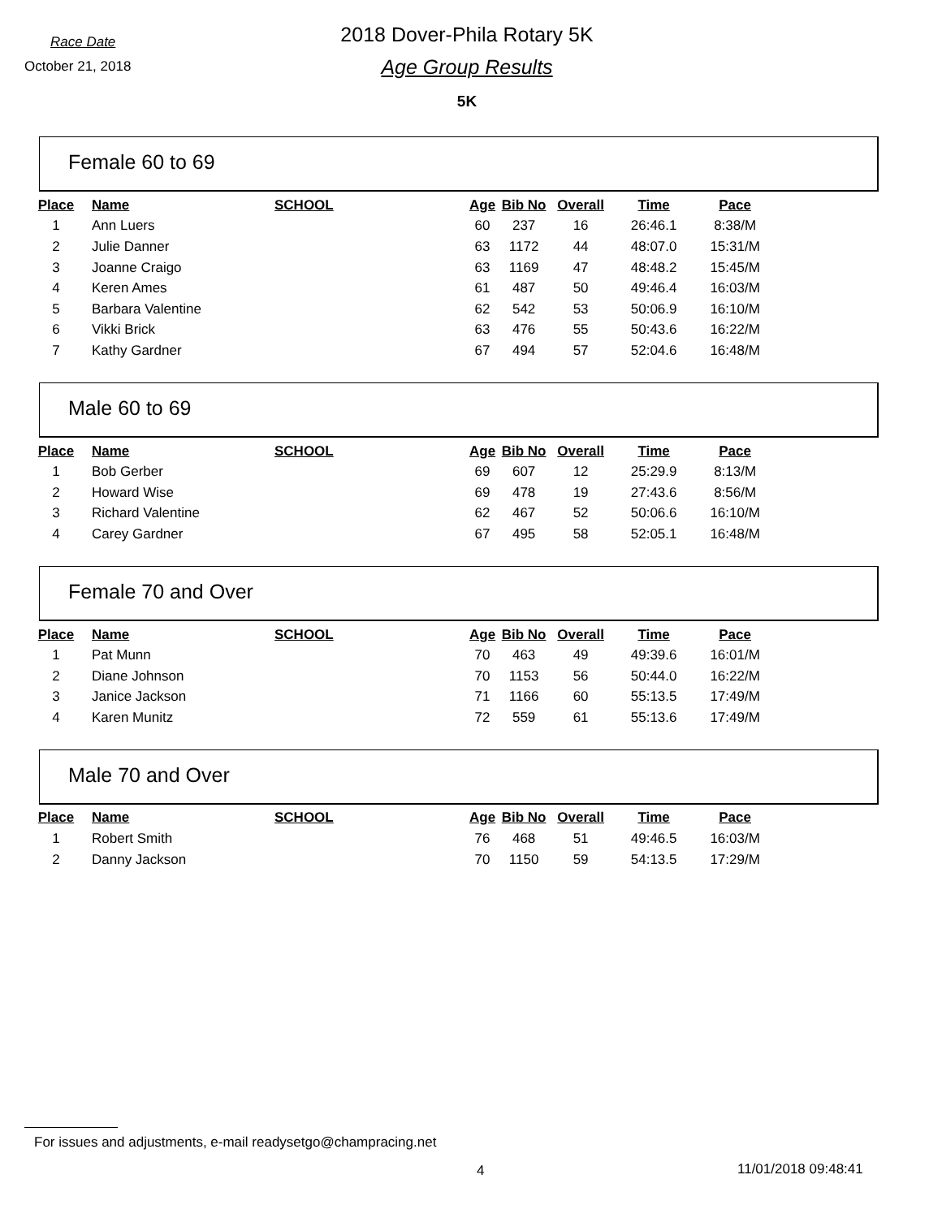Race Date
October 21, 2018
2018 Dover-Phila Rotary 5K
Age Group Results
5K
Female 60 to 69
| Place | Name | SCHOOL | Age | Bib No | Overall | Time | Pace |
| --- | --- | --- | --- | --- | --- | --- | --- |
| 1 | Ann Luers | | 60 | 237 | 16 | 26:46.1 | 8:38/M |
| 2 | Julie Danner | | 63 | 1172 | 44 | 48:07.0 | 15:31/M |
| 3 | Joanne Craigo | | 63 | 1169 | 47 | 48:48.2 | 15:45/M |
| 4 | Keren Ames | | 61 | 487 | 50 | 49:46.4 | 16:03/M |
| 5 | Barbara Valentine | | 62 | 542 | 53 | 50:06.9 | 16:10/M |
| 6 | Vikki Brick | | 63 | 476 | 55 | 50:43.6 | 16:22/M |
| 7 | Kathy Gardner | | 67 | 494 | 57 | 52:04.6 | 16:48/M |
Male 60 to 69
| Place | Name | SCHOOL | Age | Bib No | Overall | Time | Pace |
| --- | --- | --- | --- | --- | --- | --- | --- |
| 1 | Bob Gerber | | 69 | 607 | 12 | 25:29.9 | 8:13/M |
| 2 | Howard Wise | | 69 | 478 | 19 | 27:43.6 | 8:56/M |
| 3 | Richard Valentine | | 62 | 467 | 52 | 50:06.6 | 16:10/M |
| 4 | Carey Gardner | | 67 | 495 | 58 | 52:05.1 | 16:48/M |
Female 70 and Over
| Place | Name | SCHOOL | Age | Bib No | Overall | Time | Pace |
| --- | --- | --- | --- | --- | --- | --- | --- |
| 1 | Pat Munn | | 70 | 463 | 49 | 49:39.6 | 16:01/M |
| 2 | Diane Johnson | | 70 | 1153 | 56 | 50:44.0 | 16:22/M |
| 3 | Janice Jackson | | 71 | 1166 | 60 | 55:13.5 | 17:49/M |
| 4 | Karen Munitz | | 72 | 559 | 61 | 55:13.6 | 17:49/M |
Male 70 and Over
| Place | Name | SCHOOL | Age | Bib No | Overall | Time | Pace |
| --- | --- | --- | --- | --- | --- | --- | --- |
| 1 | Robert Smith | | 76 | 468 | 51 | 49:46.5 | 16:03/M |
| 2 | Danny Jackson | | 70 | 1150 | 59 | 54:13.5 | 17:29/M |
For issues and adjustments, e-mail readysetgo@champracing.net
4 11/01/2018 09:48:41